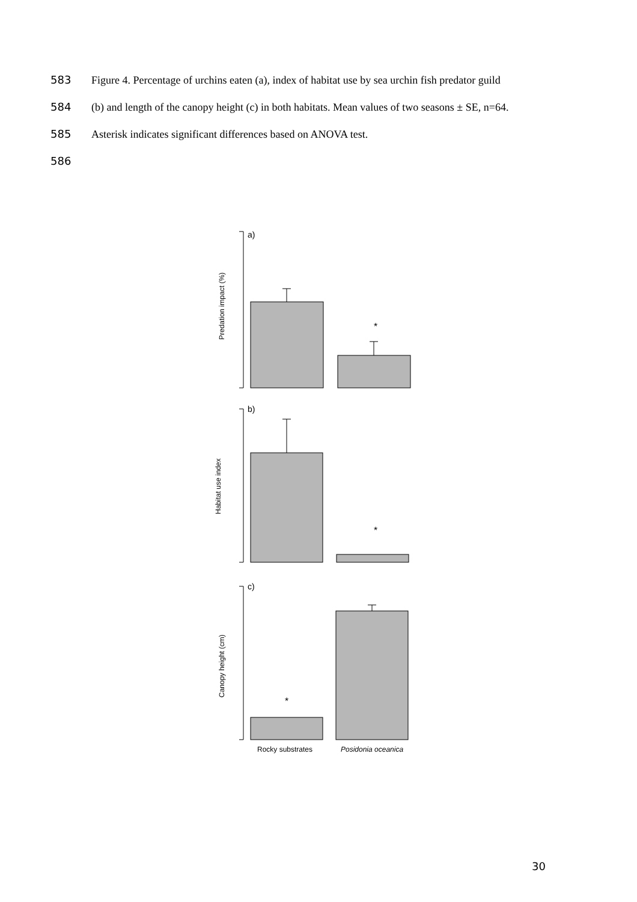583 Figure 4. Percentage of urchins eaten (a), index of habitat use by sea urchin fish predator guild
584 (b) and length of the canopy height (c) in both habitats. Mean values of two seasons ± SE, n=64.
585 Asterisk indicates significant differences based on ANOVA test.
586
a)
*
b)
*
c)
*
Predation impact (%)
Habitat use index
Canopy height (cm)
Rocky substrates
Posidonia oceanica
30